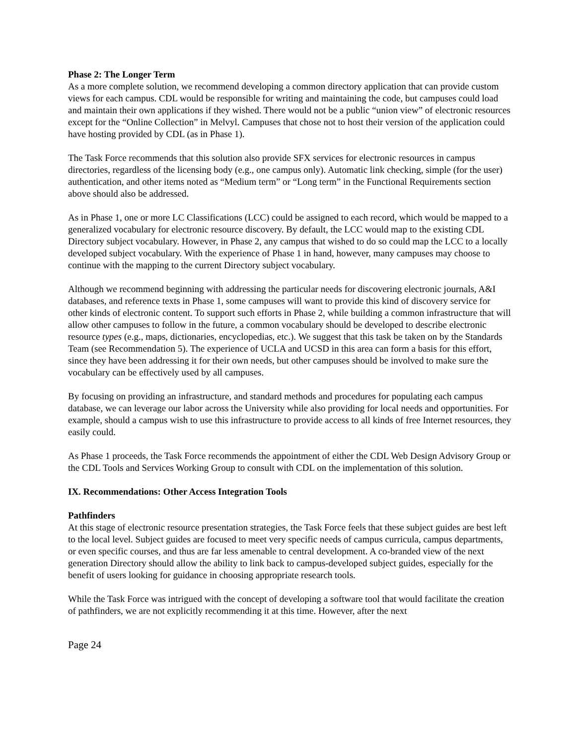Phase 2: The Longer Term
As a more complete solution, we recommend developing a common directory application that can provide custom views for each campus. CDL would be responsible for writing and maintaining the code, but campuses could load and maintain their own applications if they wished. There would not be a public “union view” of electronic resources except for the “Online Collection” in Melvyl. Campuses that chose not to host their version of the application could have hosting provided by CDL (as in Phase 1).
The Task Force recommends that this solution also provide SFX services for electronic resources in campus directories, regardless of the licensing body (e.g., one campus only). Automatic link checking, simple (for the user) authentication, and other items noted as “Medium term” or “Long term” in the Functional Requirements section above should also be addressed.
As in Phase 1, one or more LC Classifications (LCC) could be assigned to each record, which would be mapped to a generalized vocabulary for electronic resource discovery. By default, the LCC would map to the existing CDL Directory subject vocabulary. However, in Phase 2, any campus that wished to do so could map the LCC to a locally developed subject vocabulary. With the experience of Phase 1 in hand, however, many campuses may choose to continue with the mapping to the current Directory subject vocabulary.
Although we recommend beginning with addressing the particular needs for discovering electronic journals, A&I databases, and reference texts in Phase 1, some campuses will want to provide this kind of discovery service for other kinds of electronic content. To support such efforts in Phase 2, while building a common infrastructure that will allow other campuses to follow in the future, a common vocabulary should be developed to describe electronic resource types (e.g., maps, dictionaries, encyclopedias, etc.). We suggest that this task be taken on by the Standards Team (see Recommendation 5). The experience of UCLA and UCSD in this area can form a basis for this effort, since they have been addressing it for their own needs, but other campuses should be involved to make sure the vocabulary can be effectively used by all campuses.
By focusing on providing an infrastructure, and standard methods and procedures for populating each campus database, we can leverage our labor across the University while also providing for local needs and opportunities. For example, should a campus wish to use this infrastructure to provide access to all kinds of free Internet resources, they easily could.
As Phase 1 proceeds, the Task Force recommends the appointment of either the CDL Web Design Advisory Group or the CDL Tools and Services Working Group to consult with CDL on the implementation of this solution.
IX. Recommendations: Other Access Integration Tools
Pathfinders
At this stage of electronic resource presentation strategies, the Task Force feels that these subject guides are best left to the local level. Subject guides are focused to meet very specific needs of campus curricula, campus departments, or even specific courses, and thus are far less amenable to central development. A co-branded view of the next generation Directory should allow the ability to link back to campus-developed subject guides, especially for the benefit of users looking for guidance in choosing appropriate research tools.
While the Task Force was intrigued with the concept of developing a software tool that would facilitate the creation of pathfinders, we are not explicitly recommending it at this time. However, after the next
Page 24